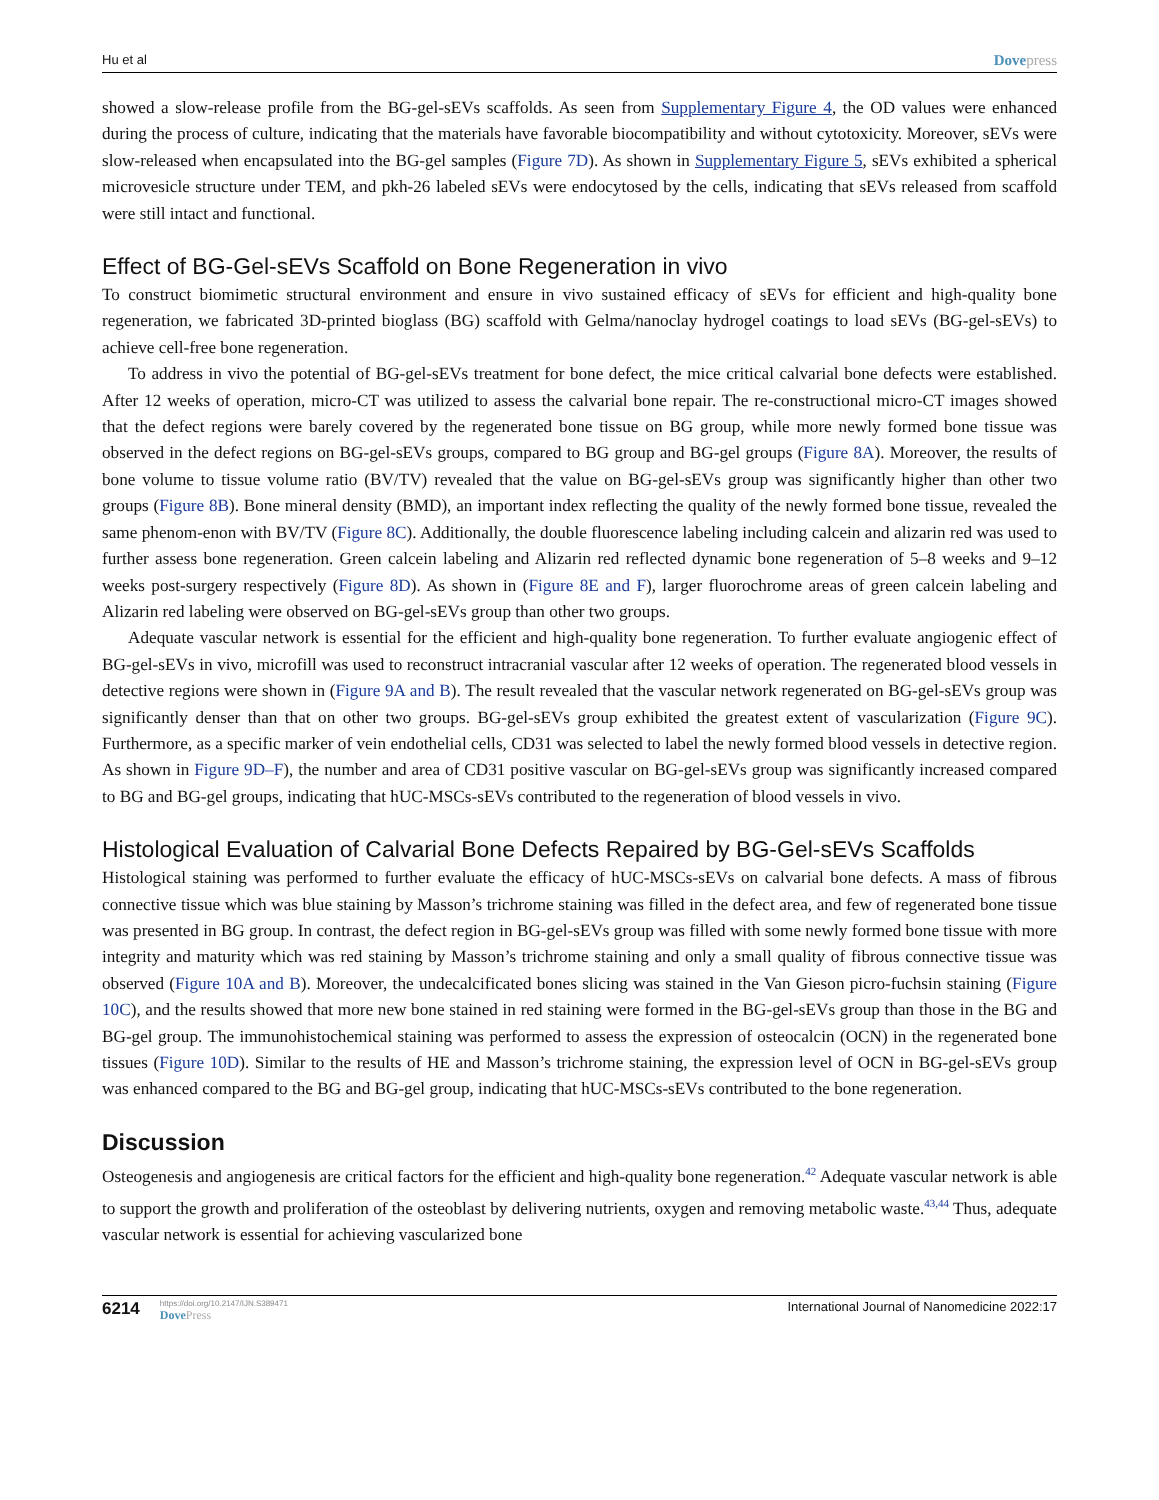Hu et al Dovepress
showed a slow-release profile from the BG-gel-sEVs scaffolds. As seen from Supplementary Figure 4, the OD values were enhanced during the process of culture, indicating that the materials have favorable biocompatibility and without cytotoxicity. Moreover, sEVs were slow-released when encapsulated into the BG-gel samples (Figure 7D). As shown in Supplementary Figure 5, sEVs exhibited a spherical microvesicle structure under TEM, and pkh-26 labeled sEVs were endocytosed by the cells, indicating that sEVs released from scaffold were still intact and functional.
Effect of BG-Gel-sEVs Scaffold on Bone Regeneration in vivo
To construct biomimetic structural environment and ensure in vivo sustained efficacy of sEVs for efficient and high-quality bone regeneration, we fabricated 3D-printed bioglass (BG) scaffold with Gelma/nanoclay hydrogel coatings to load sEVs (BG-gel-sEVs) to achieve cell-free bone regeneration.
To address in vivo the potential of BG-gel-sEVs treatment for bone defect, the mice critical calvarial bone defects were established. After 12 weeks of operation, micro-CT was utilized to assess the calvarial bone repair. The re-constructional micro-CT images showed that the defect regions were barely covered by the regenerated bone tissue on BG group, while more newly formed bone tissue was observed in the defect regions on BG-gel-sEVs groups, compared to BG group and BG-gel groups (Figure 8A). Moreover, the results of bone volume to tissue volume ratio (BV/TV) revealed that the value on BG-gel-sEVs group was significantly higher than other two groups (Figure 8B). Bone mineral density (BMD), an important index reflecting the quality of the newly formed bone tissue, revealed the same phenom-enon with BV/TV (Figure 8C). Additionally, the double fluorescence labeling including calcein and alizarin red was used to further assess bone regeneration. Green calcein labeling and Alizarin red reflected dynamic bone regeneration of 5–8 weeks and 9–12 weeks post-surgery respectively (Figure 8D). As shown in (Figure 8E and F), larger fluorochrome areas of green calcein labeling and Alizarin red labeling were observed on BG-gel-sEVs group than other two groups.
Adequate vascular network is essential for the efficient and high-quality bone regeneration. To further evaluate angiogenic effect of BG-gel-sEVs in vivo, microfill was used to reconstruct intracranial vascular after 12 weeks of operation. The regenerated blood vessels in detective regions were shown in (Figure 9A and B). The result revealed that the vascular network regenerated on BG-gel-sEVs group was significantly denser than that on other two groups. BG-gel-sEVs group exhibited the greatest extent of vascularization (Figure 9C). Furthermore, as a specific marker of vein endothelial cells, CD31 was selected to label the newly formed blood vessels in detective region. As shown in Figure 9D–F), the number and area of CD31 positive vascular on BG-gel-sEVs group was significantly increased compared to BG and BG-gel groups, indicating that hUC-MSCs-sEVs contributed to the regeneration of blood vessels in vivo.
Histological Evaluation of Calvarial Bone Defects Repaired by BG-Gel-sEVs Scaffolds
Histological staining was performed to further evaluate the efficacy of hUC-MSCs-sEVs on calvarial bone defects. A mass of fibrous connective tissue which was blue staining by Masson’s trichrome staining was filled in the defect area, and few of regenerated bone tissue was presented in BG group. In contrast, the defect region in BG-gel-sEVs group was filled with some newly formed bone tissue with more integrity and maturity which was red staining by Masson’s trichrome staining and only a small quality of fibrous connective tissue was observed (Figure 10A and B). Moreover, the undecalcificated bones slicing was stained in the Van Gieson picro-fuchsin staining (Figure 10C), and the results showed that more new bone stained in red staining were formed in the BG-gel-sEVs group than those in the BG and BG-gel group. The immunohistochemical staining was performed to assess the expression of osteocalcin (OCN) in the regenerated bone tissues (Figure 10D). Similar to the results of HE and Masson’s trichrome staining, the expression level of OCN in BG-gel-sEVs group was enhanced compared to the BG and BG-gel group, indicating that hUC-MSCs-sEVs contributed to the bone regeneration.
Discussion
Osteogenesis and angiogenesis are critical factors for the efficient and high-quality bone regeneration.<sup>42</sup> Adequate vascular network is able to support the growth and proliferation of the osteoblast by delivering nutrients, oxygen and removing metabolic waste.<sup>43,44</sup> Thus, adequate vascular network is essential for achieving vascularized bone
6214
https://doi.org/10.2147/IJN.S389471
DovePress
International Journal of Nanomedicine 2022:17